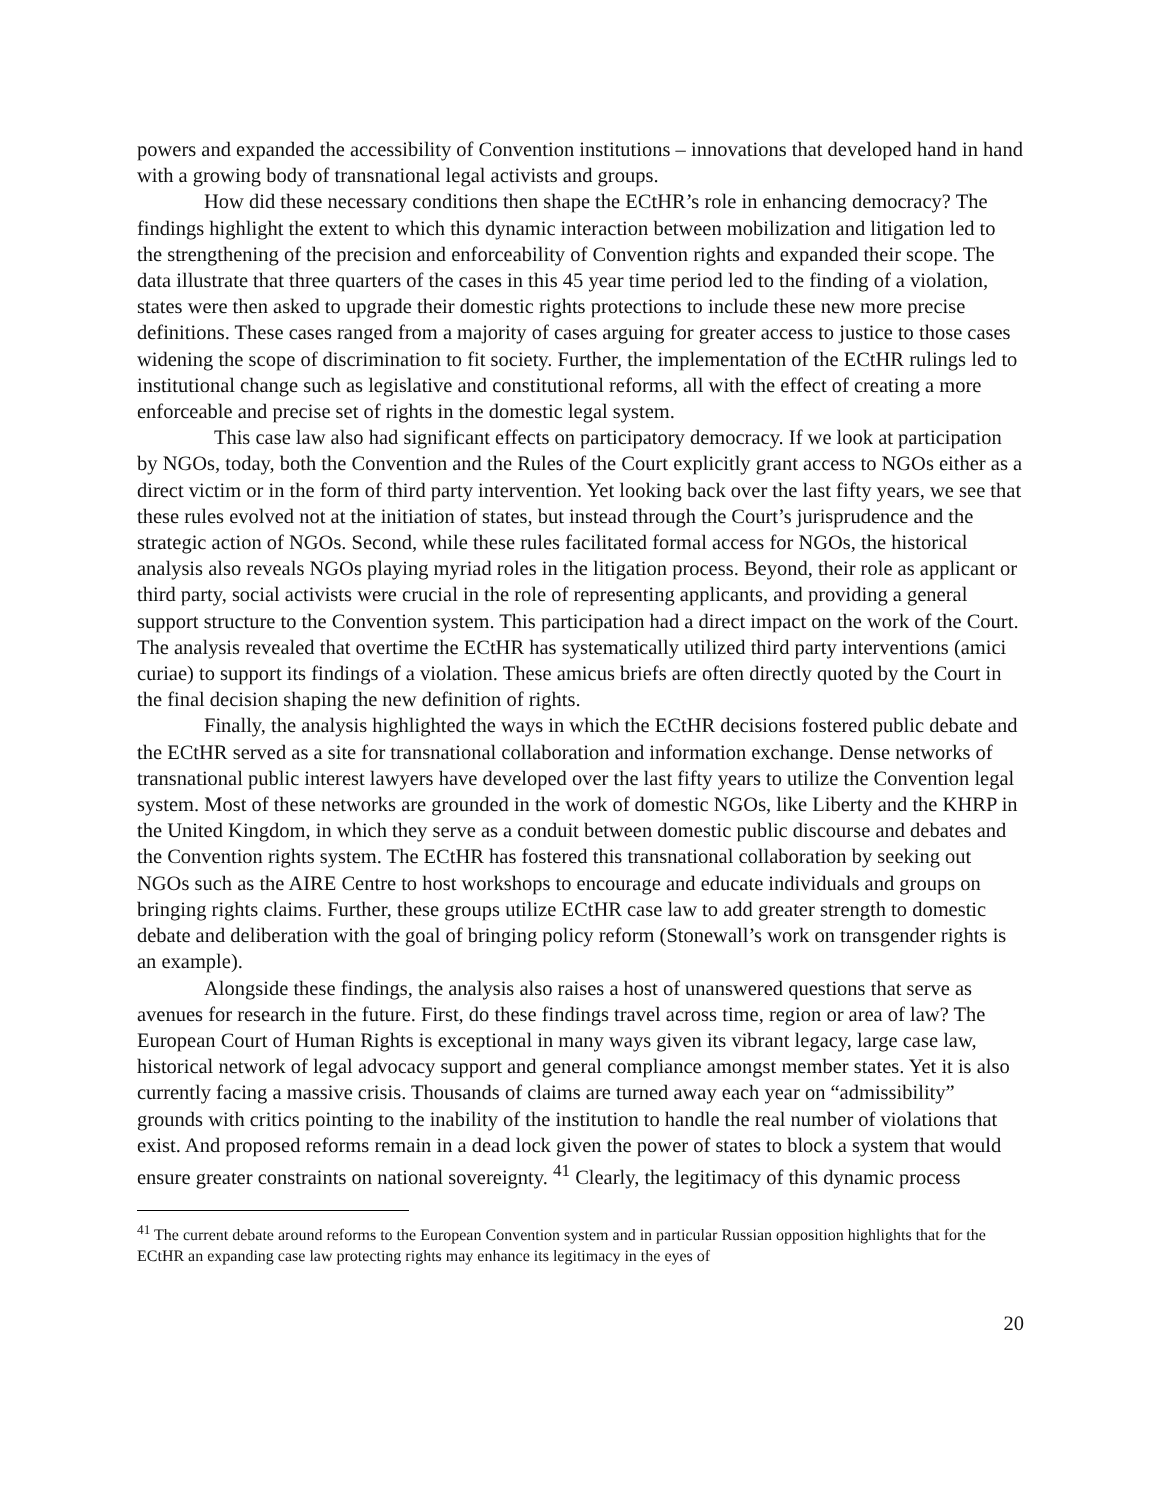powers and expanded the accessibility of Convention institutions – innovations that developed hand in hand with a growing body of transnational legal activists and groups.
How did these necessary conditions then shape the ECtHR’s role in enhancing democracy? The findings highlight the extent to which this dynamic interaction between mobilization and litigation led to the strengthening of the precision and enforceability of Convention rights and expanded their scope. The data illustrate that three quarters of the cases in this 45 year time period led to the finding of a violation, states were then asked to upgrade their domestic rights protections to include these new more precise definitions. These cases ranged from a majority of cases arguing for greater access to justice to those cases widening the scope of discrimination to fit society. Further, the implementation of the ECtHR rulings led to institutional change such as legislative and constitutional reforms, all with the effect of creating a more enforceable and precise set of rights in the domestic legal system.
This case law also had significant effects on participatory democracy. If we look at participation by NGOs, today, both the Convention and the Rules of the Court explicitly grant access to NGOs either as a direct victim or in the form of third party intervention. Yet looking back over the last fifty years, we see that these rules evolved not at the initiation of states, but instead through the Court’s jurisprudence and the strategic action of NGOs. Second, while these rules facilitated formal access for NGOs, the historical analysis also reveals NGOs playing myriad roles in the litigation process. Beyond, their role as applicant or third party, social activists were crucial in the role of representing applicants, and providing a general support structure to the Convention system. This participation had a direct impact on the work of the Court. The analysis revealed that overtime the ECtHR has systematically utilized third party interventions (amici curiae) to support its findings of a violation. These amicus briefs are often directly quoted by the Court in the final decision shaping the new definition of rights.
Finally, the analysis highlighted the ways in which the ECtHR decisions fostered public debate and the ECtHR served as a site for transnational collaboration and information exchange. Dense networks of transnational public interest lawyers have developed over the last fifty years to utilize the Convention legal system. Most of these networks are grounded in the work of domestic NGOs, like Liberty and the KHRP in the United Kingdom, in which they serve as a conduit between domestic public discourse and debates and the Convention rights system. The ECtHR has fostered this transnational collaboration by seeking out NGOs such as the AIRE Centre to host workshops to encourage and educate individuals and groups on bringing rights claims. Further, these groups utilize ECtHR case law to add greater strength to domestic debate and deliberation with the goal of bringing policy reform (Stonewall’s work on transgender rights is an example).
Alongside these findings, the analysis also raises a host of unanswered questions that serve as avenues for research in the future. First, do these findings travel across time, region or area of law? The European Court of Human Rights is exceptional in many ways given its vibrant legacy, large case law, historical network of legal advocacy support and general compliance amongst member states. Yet it is also currently facing a massive crisis. Thousands of claims are turned away each year on “admissibility” grounds with critics pointing to the inability of the institution to handle the real number of violations that exist. And proposed reforms remain in a dead lock given the power of states to block a system that would ensure greater constraints on national sovereignty. <sup>41</sup> Clearly, the legitimacy of this dynamic process
<sup>41</sup> The current debate around reforms to the European Convention system and in particular Russian opposition highlights that for the ECtHR an expanding case law protecting rights may enhance its legitimacy in the eyes of
20